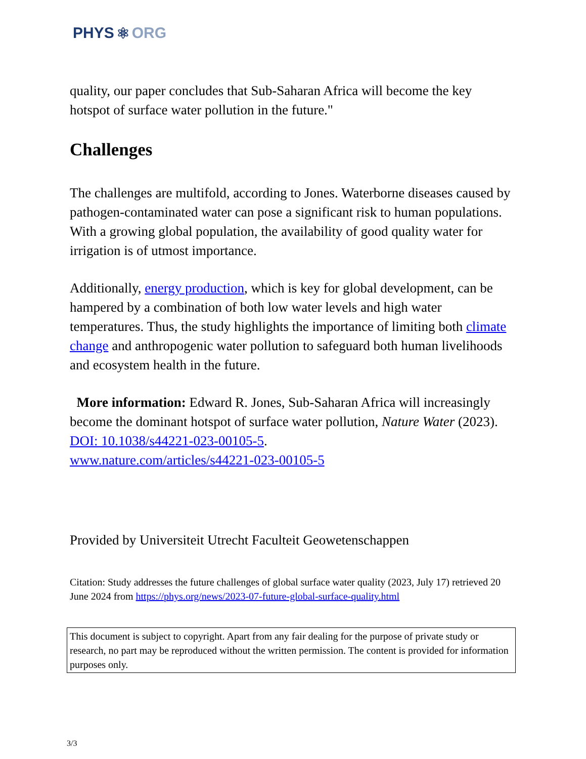PHYS ⚛ ORG
quality, our paper concludes that Sub-Saharan Africa will become the key hotspot of surface water pollution in the future."
Challenges
The challenges are multifold, according to Jones. Waterborne diseases caused by pathogen-contaminated water can pose a significant risk to human populations. With a growing global population, the availability of good quality water for irrigation is of utmost importance.
Additionally, energy production, which is key for global development, can be hampered by a combination of both low water levels and high water temperatures. Thus, the study highlights the importance of limiting both climate change and anthropogenic water pollution to safeguard both human livelihoods and ecosystem health in the future.
More information: Edward R. Jones, Sub-Saharan Africa will increasingly become the dominant hotspot of surface water pollution, Nature Water (2023). DOI: 10.1038/s44221-023-00105-5.
www.nature.com/articles/s44221-023-00105-5
Provided by Universiteit Utrecht Faculteit Geowetenschappen
Citation: Study addresses the future challenges of global surface water quality (2023, July 17) retrieved 20 June 2024 from https://phys.org/news/2023-07-future-global-surface-quality.html
This document is subject to copyright. Apart from any fair dealing for the purpose of private study or research, no part may be reproduced without the written permission. The content is provided for information purposes only.
3/3